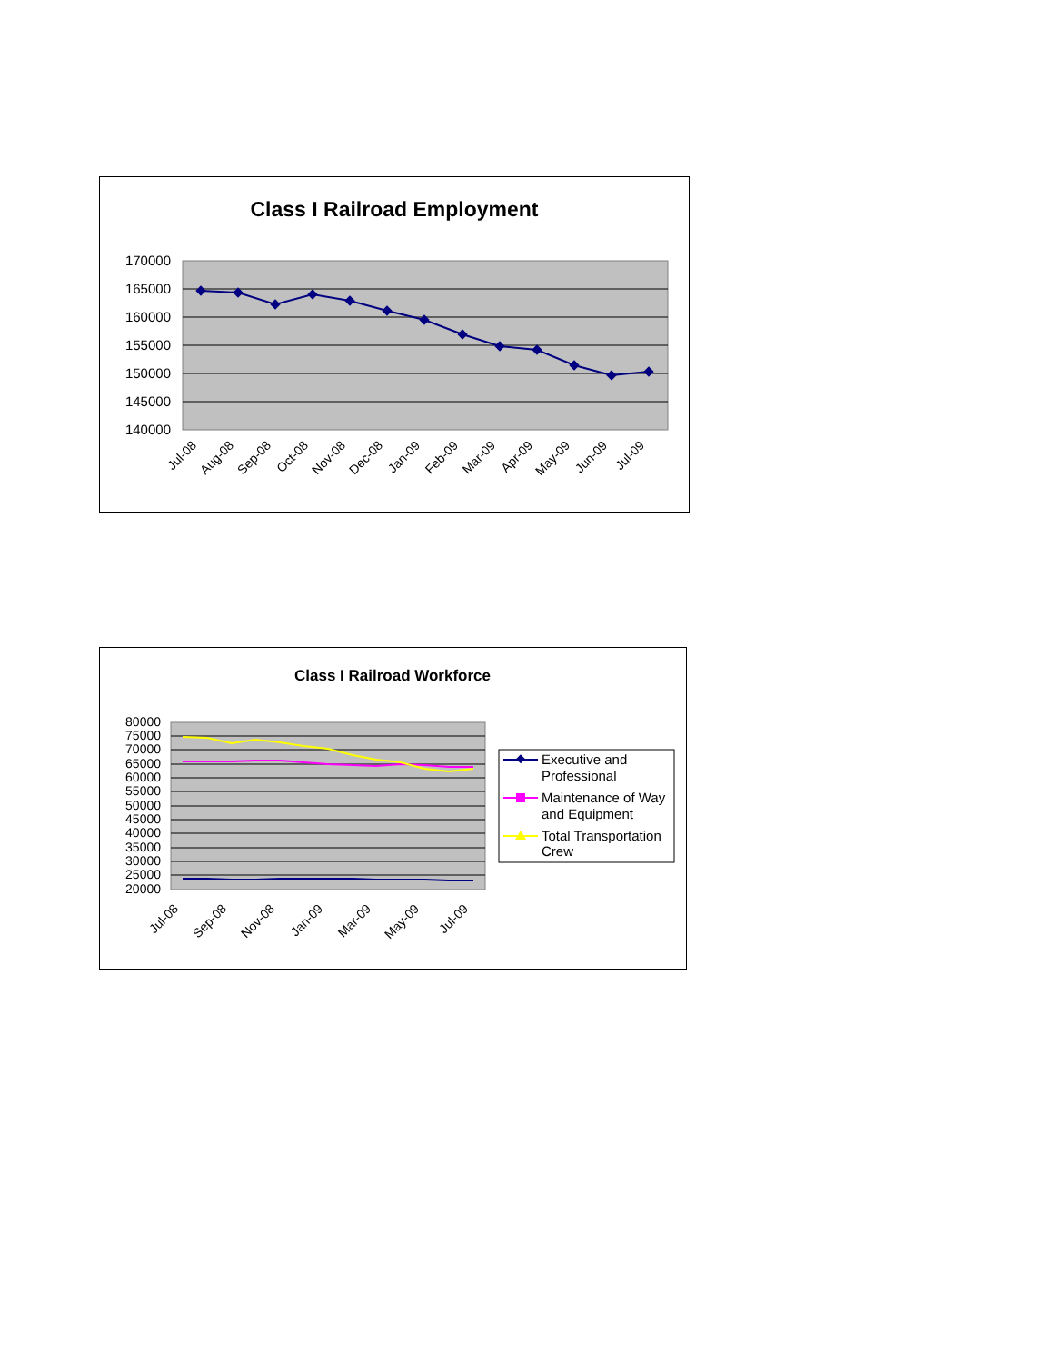Class I Railroad Employment
170000
165000
160000
155000
150000
145000
140000
Jul-08
Aug-08
Sep-08
Oct-08
Nov-08
Dec-08
Jan-09
Feb-09
Mar-09
Apr-09
May-09
Jun-09
Jul-09
Class I Railroad Workforce
80000
75000
70000
65000
60000
55000
50000
45000
40000
35000
30000
25000
20000
Jul-08
Sep-08
Nov-08
Jan-09
Mar-09
May-09
Jul-09
Executive and
Professional
Maintenance of Way
and Equipment
Total Transportation
Crew